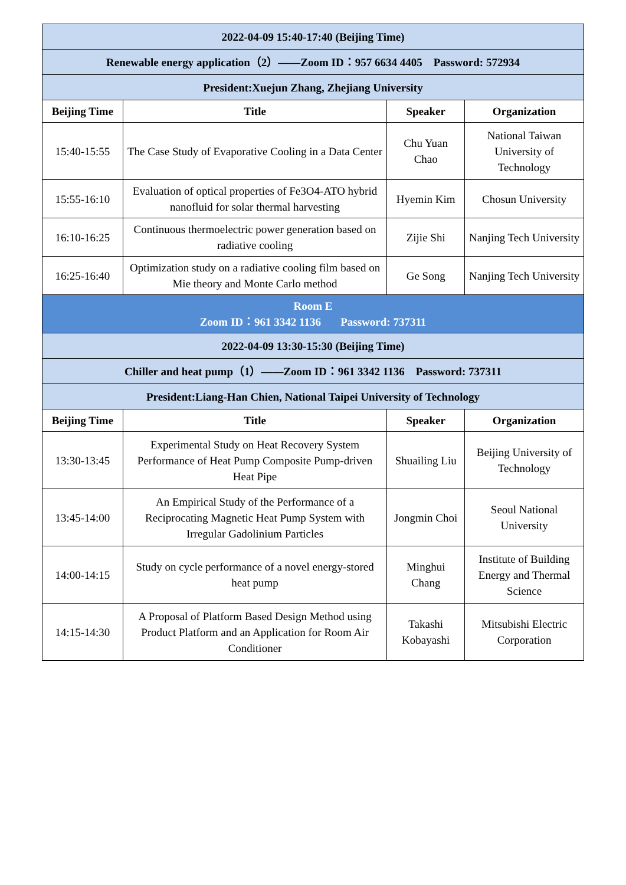| 2022-04-09 15:40-17:40 (Beijing Time) | | | |
| Renewable energy application（2）——Zoom ID：957 6634 4405 Password: 572934 | | | |
| President:Xuejun Zhang, Zhejiang University | | | |
| Beijing Time | Title | Speaker | Organization |
| 15:40-15:55 | The Case Study of Evaporative Cooling in a Data Center | Chu Yuan Chao | National Taiwan University of Technology |
| 15:55-16:10 | Evaluation of optical properties of Fe3O4-ATO hybrid nanofluid for solar thermal harvesting | Hyemin Kim | Chosun University |
| 16:10-16:25 | Continuous thermoelectric power generation based on radiative cooling | Zijie Shi | Nanjing Tech University |
| 16:25-16:40 | Optimization study on a radiative cooling film based on Mie theory and Monte Carlo method | Ge Song | Nanjing Tech University |
| Room E Zoom ID：961 3342 1136 Password: 737311 | | | |
| 2022-04-09 13:30-15:30 (Beijing Time) | | | |
| Chiller and heat pump（1）——Zoom ID：961 3342 1136 Password: 737311 | | | |
| President:Liang-Han Chien, National Taipei University of Technology | | | |
| Beijing Time | Title | Speaker | Organization |
| 13:30-13:45 | Experimental Study on Heat Recovery System Performance of Heat Pump Composite Pump-driven Heat Pipe | Shuailing Liu | Beijing University of Technology |
| 13:45-14:00 | An Empirical Study of the Performance of a Reciprocating Magnetic Heat Pump System with Irregular Gadolinium Particles | Jongmin Choi | Seoul National University |
| 14:00-14:15 | Study on cycle performance of a novel energy-stored heat pump | Minghui Chang | Institute of Building Energy and Thermal Science |
| 14:15-14:30 | A Proposal of Platform Based Design Method using Product Platform and an Application for Room Air Conditioner | Takashi Kobayashi | Mitsubishi Electric Corporation |